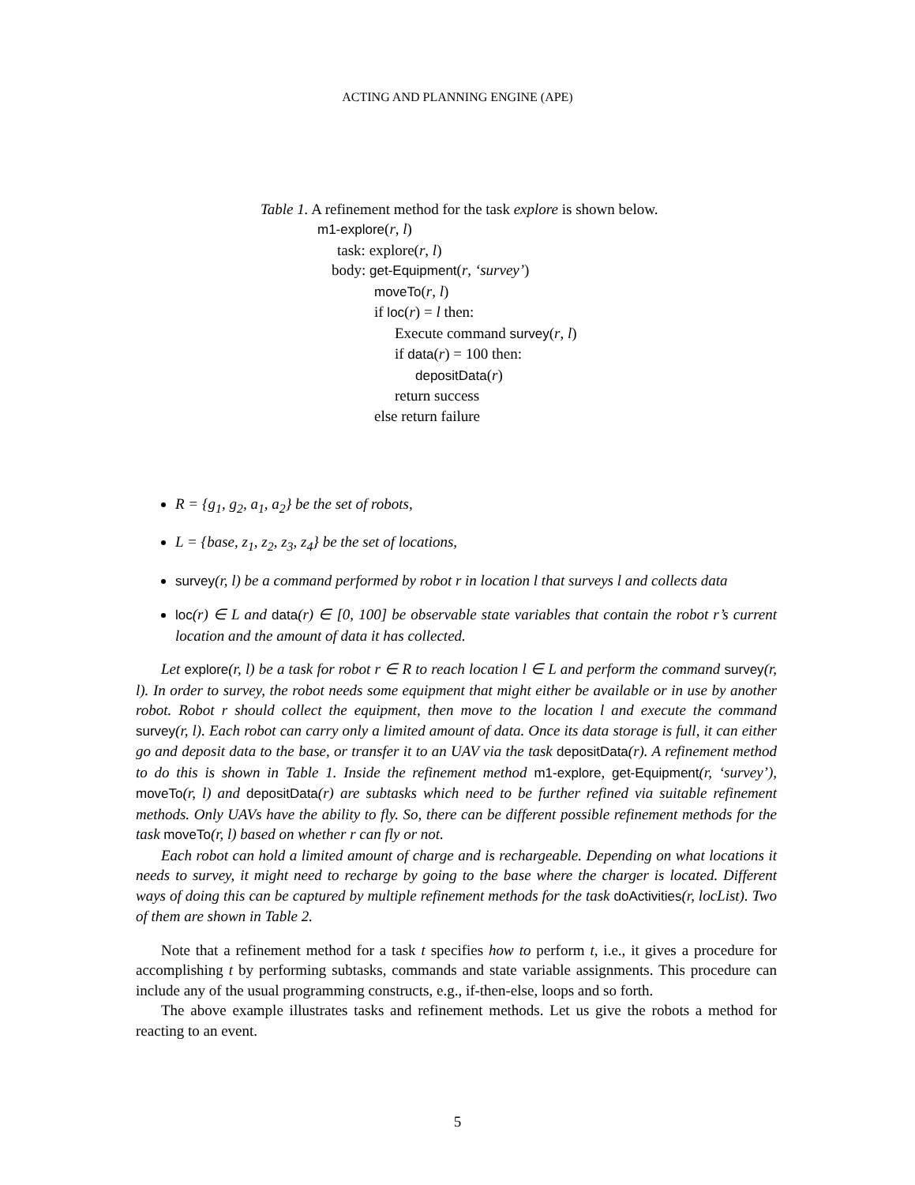ACTING AND PLANNING ENGINE (APE)
Table 1. A refinement method for the task explore is shown below.
m1-explore(r, l)
task: explore(r, l)
body: get-Equipment(r, ‘survey’)
moveTo(r, l)
if loc(r) = l then:
Execute command survey(r, l)
if data(r) = 100 then:
depositData(r)
return success
else return failure
R = {g<sub>1</sub>, g<sub>2</sub>, a<sub>1</sub>, a<sub>2</sub>} be the set of robots,
L = {base, z<sub>1</sub>, z<sub>2</sub>, z<sub>3</sub>, z<sub>4</sub>} be the set of locations,
survey(r, l) be a command performed by robot r in location l that surveys l and collects data
loc(r) ∈ L and data(r) ∈ [0, 100] be observable state variables that contain the robot r’s current location and the amount of data it has collected.
Let explore(r, l) be a task for robot r ∈ R to reach location l ∈ L and perform the command survey(r, l). In order to survey, the robot needs some equipment that might either be available or in use by another robot. Robot r should collect the equipment, then move to the location l and execute the command survey(r, l). Each robot can carry only a limited amount of data. Once its data storage is full, it can either go and deposit data to the base, or transfer it to an UAV via the task depositData(r). A refinement method to do this is shown in Table 1. Inside the refinement method m1-explore, get-Equipment(r, ‘survey’), moveTo(r, l) and depositData(r) are subtasks which need to be further refined via suitable refinement methods. Only UAVs have the ability to fly. So, there can be different possible refinement methods for the task moveTo(r, l) based on whether r can fly or not.
Each robot can hold a limited amount of charge and is rechargeable. Depending on what locations it needs to survey, it might need to recharge by going to the base where the charger is located. Different ways of doing this can be captured by multiple refinement methods for the task doActivities(r, locList). Two of them are shown in Table 2.
Note that a refinement method for a task t specifies how to perform t, i.e., it gives a procedure for accomplishing t by performing subtasks, commands and state variable assignments. This procedure can include any of the usual programming constructs, e.g., if-then-else, loops and so forth.
The above example illustrates tasks and refinement methods. Let us give the robots a method for reacting to an event.
5